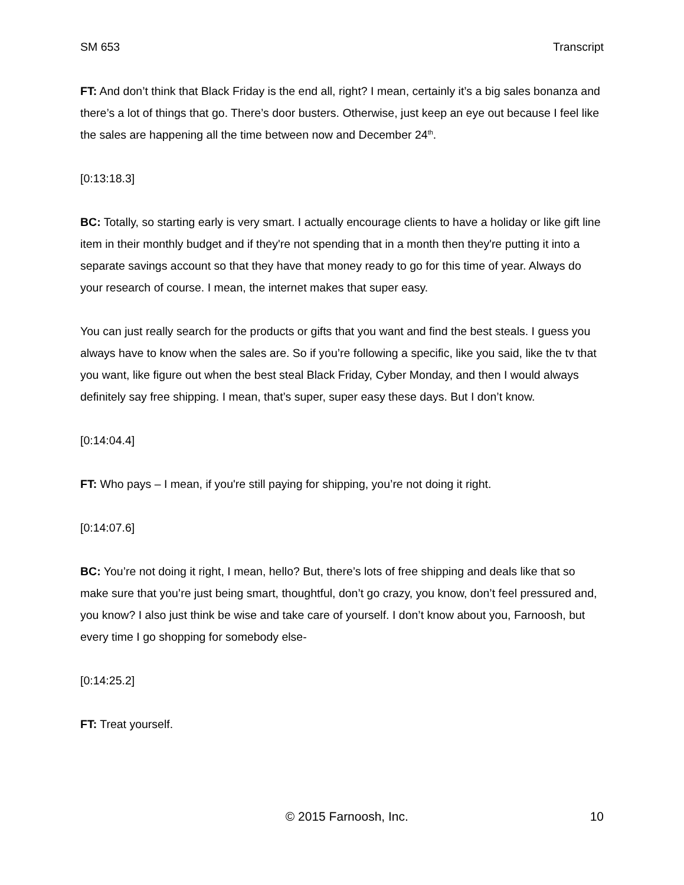SM 653 Transcript
FT: And don’t think that Black Friday is the end all, right? I mean, certainly it’s a big sales bonanza and there’s a lot of things that go. There’s door busters. Otherwise, just keep an eye out because I feel like the sales are happening all the time between now and December 24<sup>th</sup>.
[0:13:18.3]
BC: Totally, so starting early is very smart. I actually encourage clients to have a holiday or like gift line item in their monthly budget and if they're not spending that in a month then they're putting it into a separate savings account so that they have that money ready to go for this time of year. Always do your research of course. I mean, the internet makes that super easy.
You can just really search for the products or gifts that you want and find the best steals. I guess you always have to know when the sales are. So if you’re following a specific, like you said, like the tv that you want, like figure out when the best steal Black Friday, Cyber Monday, and then I would always definitely say free shipping. I mean, that’s super, super easy these days. But I don’t know.
[0:14:04.4]
FT: Who pays – I mean, if you're still paying for shipping, you’re not doing it right.
[0:14:07.6]
BC: You’re not doing it right, I mean, hello? But, there’s lots of free shipping and deals like that so make sure that you’re just being smart, thoughtful, don’t go crazy, you know, don’t feel pressured and, you know? I also just think be wise and take care of yourself. I don’t know about you, Farnoosh, but every time I go shopping for somebody else-
[0:14:25.2]
FT: Treat yourself.
© 2015 Farnoosh, Inc. 10